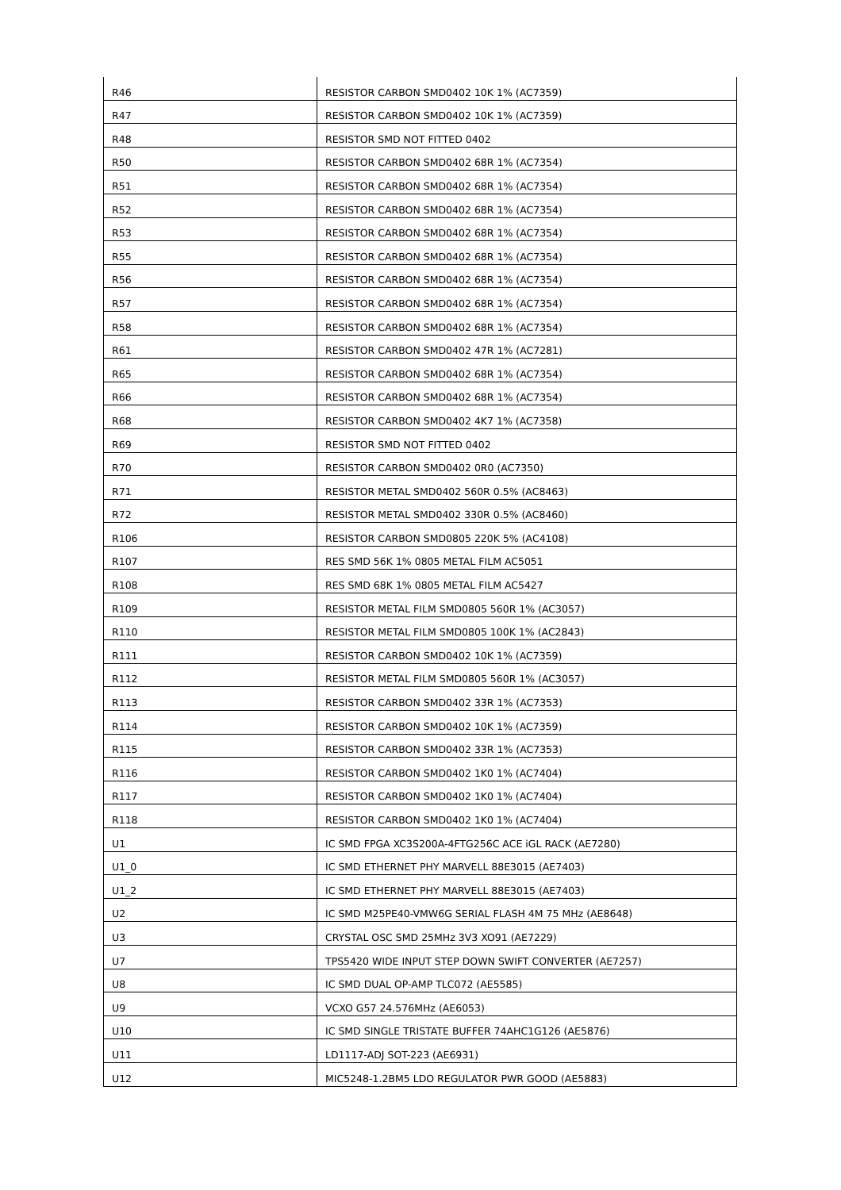| R46 | RESISTOR CARBON SMD0402 10K 1% (AC7359) |
| R47 | RESISTOR CARBON SMD0402 10K 1% (AC7359) |
| R48 | RESISTOR SMD NOT FITTED 0402 |
| R50 | RESISTOR CARBON SMD0402 68R 1% (AC7354) |
| R51 | RESISTOR CARBON SMD0402 68R 1% (AC7354) |
| R52 | RESISTOR CARBON SMD0402 68R 1% (AC7354) |
| R53 | RESISTOR CARBON SMD0402 68R 1% (AC7354) |
| R55 | RESISTOR CARBON SMD0402 68R 1% (AC7354) |
| R56 | RESISTOR CARBON SMD0402 68R 1% (AC7354) |
| R57 | RESISTOR CARBON SMD0402 68R 1% (AC7354) |
| R58 | RESISTOR CARBON SMD0402 68R 1% (AC7354) |
| R61 | RESISTOR CARBON SMD0402 47R 1% (AC7281) |
| R65 | RESISTOR CARBON SMD0402 68R 1% (AC7354) |
| R66 | RESISTOR CARBON SMD0402 68R 1% (AC7354) |
| R68 | RESISTOR CARBON SMD0402 4K7 1% (AC7358) |
| R69 | RESISTOR SMD NOT FITTED 0402 |
| R70 | RESISTOR CARBON SMD0402 0R0 (AC7350) |
| R71 | RESISTOR METAL SMD0402 560R 0.5% (AC8463) |
| R72 | RESISTOR METAL SMD0402 330R 0.5% (AC8460) |
| R106 | RESISTOR CARBON SMD0805 220K 5% (AC4108) |
| R107 | RES SMD 56K 1% 0805 METAL FILM AC5051 |
| R108 | RES SMD 68K 1% 0805 METAL FILM AC5427 |
| R109 | RESISTOR METAL FILM SMD0805 560R 1% (AC3057) |
| R110 | RESISTOR METAL FILM SMD0805 100K 1% (AC2843) |
| R111 | RESISTOR CARBON SMD0402 10K 1% (AC7359) |
| R112 | RESISTOR METAL FILM SMD0805 560R 1% (AC3057) |
| R113 | RESISTOR CARBON SMD0402 33R 1% (AC7353) |
| R114 | RESISTOR CARBON SMD0402 10K 1% (AC7359) |
| R115 | RESISTOR CARBON SMD0402 33R 1% (AC7353) |
| R116 | RESISTOR CARBON SMD0402 1K0 1% (AC7404) |
| R117 | RESISTOR CARBON SMD0402 1K0 1% (AC7404) |
| R118 | RESISTOR CARBON SMD0402 1K0 1% (AC7404) |
| U1 | IC SMD FPGA XC3S200A-4FTG256C ACE iGL RACK (AE7280) |
| U1_0 | IC SMD ETHERNET PHY MARVELL 88E3015 (AE7403) |
| U1_2 | IC SMD ETHERNET PHY MARVELL 88E3015 (AE7403) |
| U2 | IC SMD M25PE40-VMW6G SERIAL FLASH 4M 75 MHz (AE8648) |
| U3 | CRYSTAL OSC SMD 25MHz 3V3 XO91 (AE7229) |
| U7 | TPS5420 WIDE INPUT STEP DOWN SWIFT CONVERTER (AE7257) |
| U8 | IC SMD DUAL OP-AMP TLC072 (AE5585) |
| U9 | VCXO G57 24.576MHz (AE6053) |
| U10 | IC SMD SINGLE TRISTATE BUFFER 74AHC1G126 (AE5876) |
| U11 | LD1117-ADJ SOT-223 (AE6931) |
| U12 | MIC5248-1.2BM5 LDO REGULATOR PWR GOOD (AE5883) |